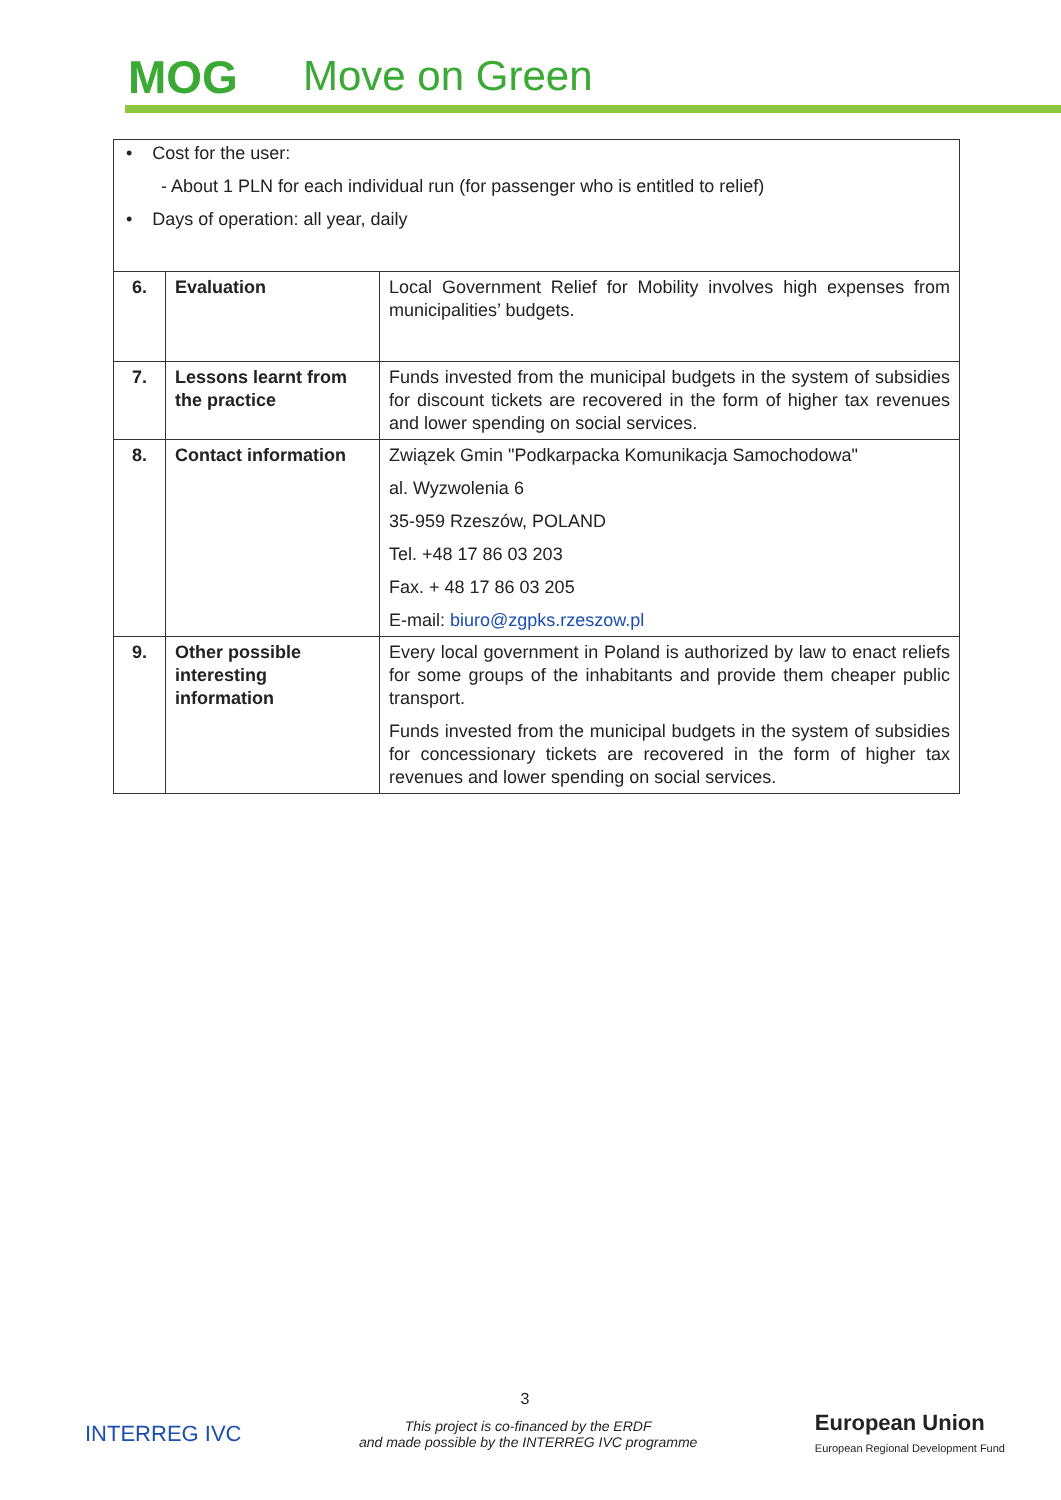MOG Move on Green
| • Cost for the user: - About 1 PLN for each individual run (for passenger who is entitled to relief) • Days of operation: all year, daily | | |
| 6. | Evaluation | Local Government Relief for Mobility involves high expenses from municipalities’ budgets. |
| 7. | Lessons learnt from the practice | Funds invested from the municipal budgets in the system of subsidies for discount tickets are recovered in the form of higher tax revenues and lower spending on social services. |
| 8. | Contact information | Związek Gmin "Podkarpacka Komunikacja Samochodowa" al. Wyzwolenia 6 35-959 Rzeszów, POLAND Tel. +48 17 86 03 203 Fax. + 48 17 86 03 205 E-mail: biuro@zgpks.rzeszow.pl |
| 9. | Other possible interesting information | Every local government in Poland is authorized by law to enact reliefs for some groups of the inhabitants and provide them cheaper public transport. Funds invested from the municipal budgets in the system of subsidies for concessionary tickets are recovered in the form of higher tax revenues and lower spending on social services. |
3
INTERREG IVC
This project is co-financed by the ERDF
and made possible by the INTERREG IVC programme
European Union
European Regional Development Fund